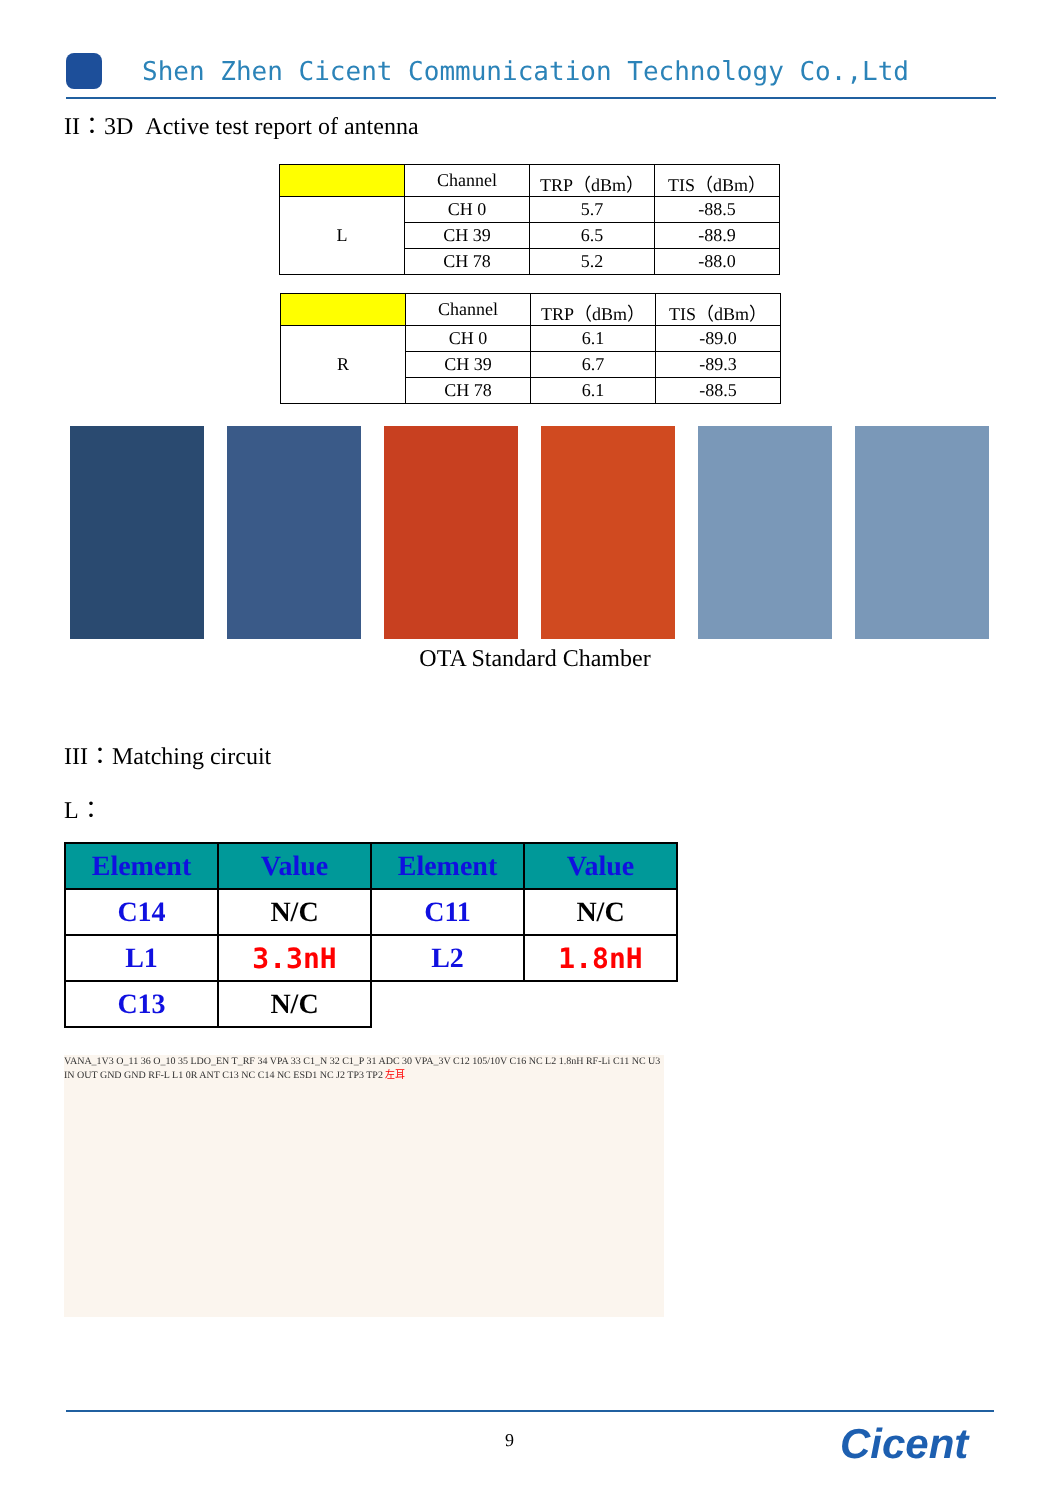Shen Zhen Cicent Communication Technology Co.,Ltd
II：3D Active test report of antenna
| | Channel | TRP（dBm） | TIS（dBm） |
| L | CH 0 | 5.7 | -88.5 |
| | CH 39 | 6.5 | -88.9 |
| | CH 78 | 5.2 | -88.0 |
| | Channel | TRP（dBm） | TIS（dBm） |
| R | CH 0 | 6.1 | -89.0 |
| | CH 39 | 6.7 | -89.3 |
| | CH 78 | 6.1 | -88.5 |
OTA Standard Chamber
III：Matching circuit
L：
| Element | Value | Element | Value |
| C14 | N/C | C11 | N/C |
| L1 | 3.3nH | L2 | 1.8nH |
| C13 | N/C | | |
VANA_1V3 O_11 36 O_10 35 LDO_EN T_RF 34 VPA 33 C1_N 32 C1_P 31 ADC 30 VPA_3V C12 105/10V C16 NC L2 1.8nH RF-Li C11 NC U3 IN OUT GND GND RF-L L1 0R ANT C13 NC C14 NC ESD1 NC J2 TP3 TP2 左耳
9 Cicent